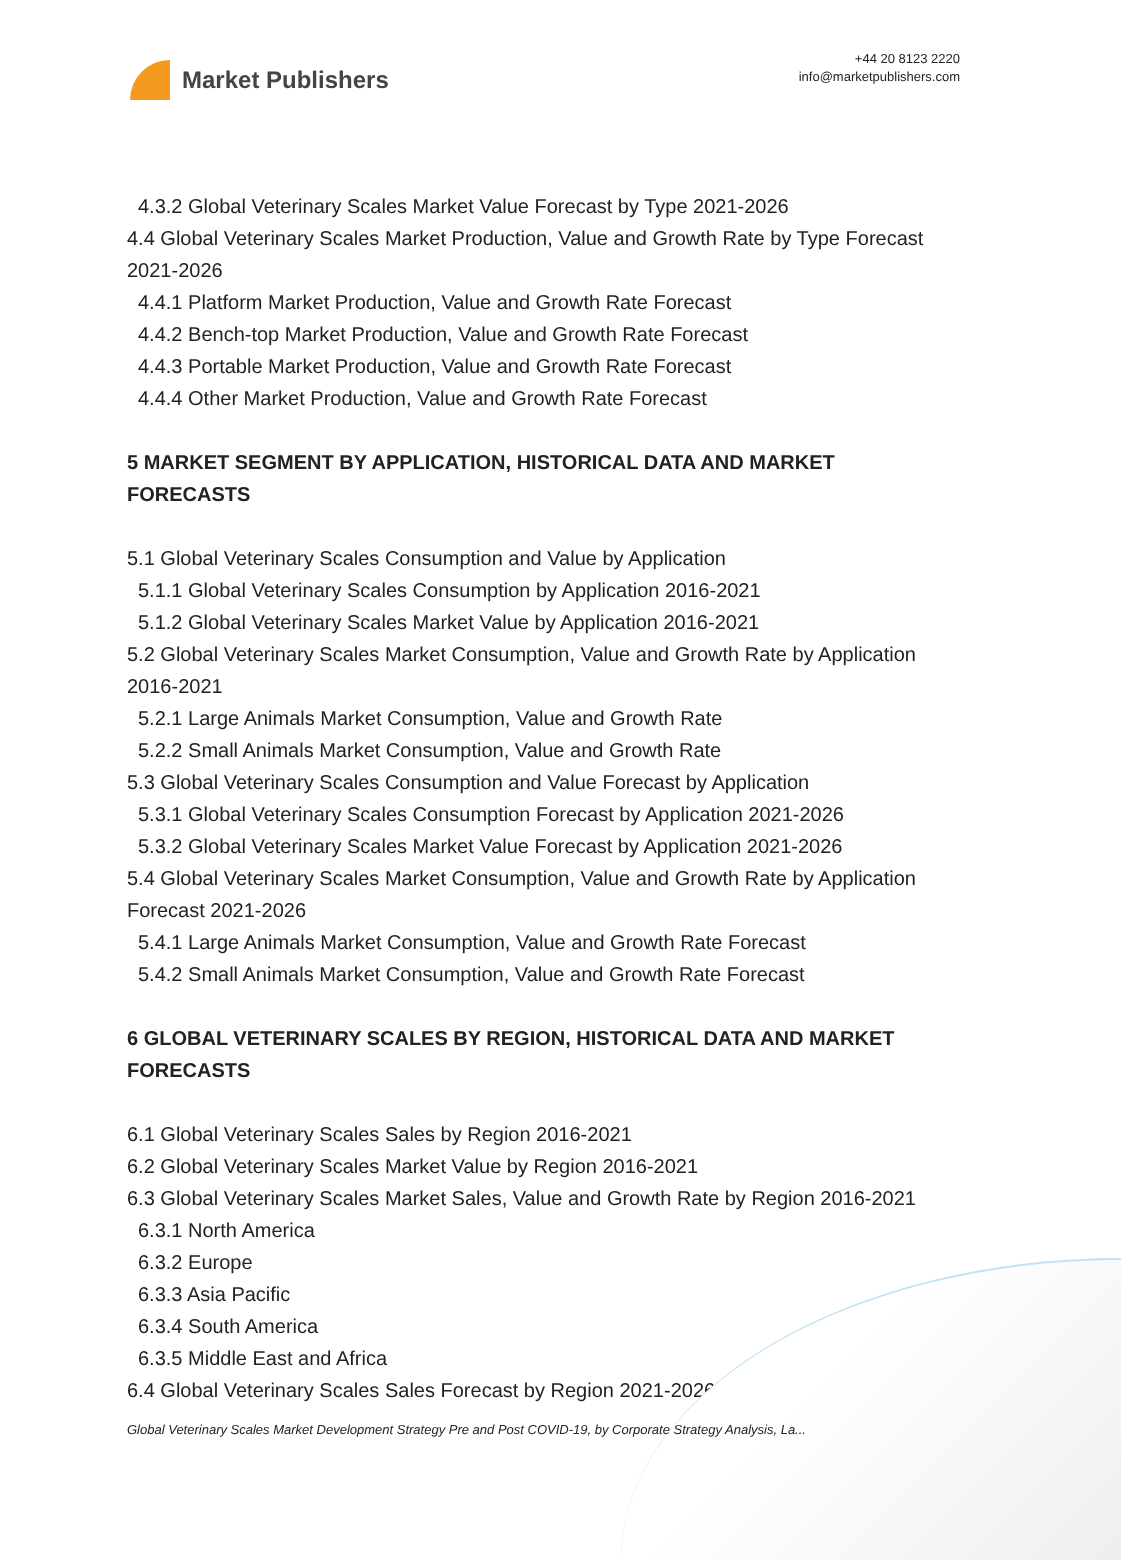Market Publishers
+44 20 8123 2220
info@marketpublishers.com
4.3.2 Global Veterinary Scales Market Value Forecast by Type 2021-2026
4.4 Global Veterinary Scales Market Production, Value and Growth Rate by Type Forecast 2021-2026
4.4.1 Platform Market Production, Value and Growth Rate Forecast
4.4.2 Bench-top Market Production, Value and Growth Rate Forecast
4.4.3 Portable Market Production, Value and Growth Rate Forecast
4.4.4 Other Market Production, Value and Growth Rate Forecast
5 MARKET SEGMENT BY APPLICATION, HISTORICAL DATA AND MARKET FORECASTS
5.1 Global Veterinary Scales Consumption and Value by Application
5.1.1 Global Veterinary Scales Consumption by Application 2016-2021
5.1.2 Global Veterinary Scales Market Value by Application 2016-2021
5.2 Global Veterinary Scales Market Consumption, Value and Growth Rate by Application 2016-2021
5.2.1 Large Animals Market Consumption, Value and Growth Rate
5.2.2 Small Animals Market Consumption, Value and Growth Rate
5.3 Global Veterinary Scales Consumption and Value Forecast by Application
5.3.1 Global Veterinary Scales Consumption Forecast by Application 2021-2026
5.3.2 Global Veterinary Scales Market Value Forecast by Application 2021-2026
5.4 Global Veterinary Scales Market Consumption, Value and Growth Rate by Application Forecast 2021-2026
5.4.1 Large Animals Market Consumption, Value and Growth Rate Forecast
5.4.2 Small Animals Market Consumption, Value and Growth Rate Forecast
6 GLOBAL VETERINARY SCALES BY REGION, HISTORICAL DATA AND MARKET FORECASTS
6.1 Global Veterinary Scales Sales by Region 2016-2021
6.2 Global Veterinary Scales Market Value by Region 2016-2021
6.3 Global Veterinary Scales Market Sales, Value and Growth Rate by Region 2016-2021
6.3.1 North America
6.3.2 Europe
6.3.3 Asia Pacific
6.3.4 South America
6.3.5 Middle East and Africa
6.4 Global Veterinary Scales Sales Forecast by Region 2021-2026
Global Veterinary Scales Market Development Strategy Pre and Post COVID-19, by Corporate Strategy Analysis, La...